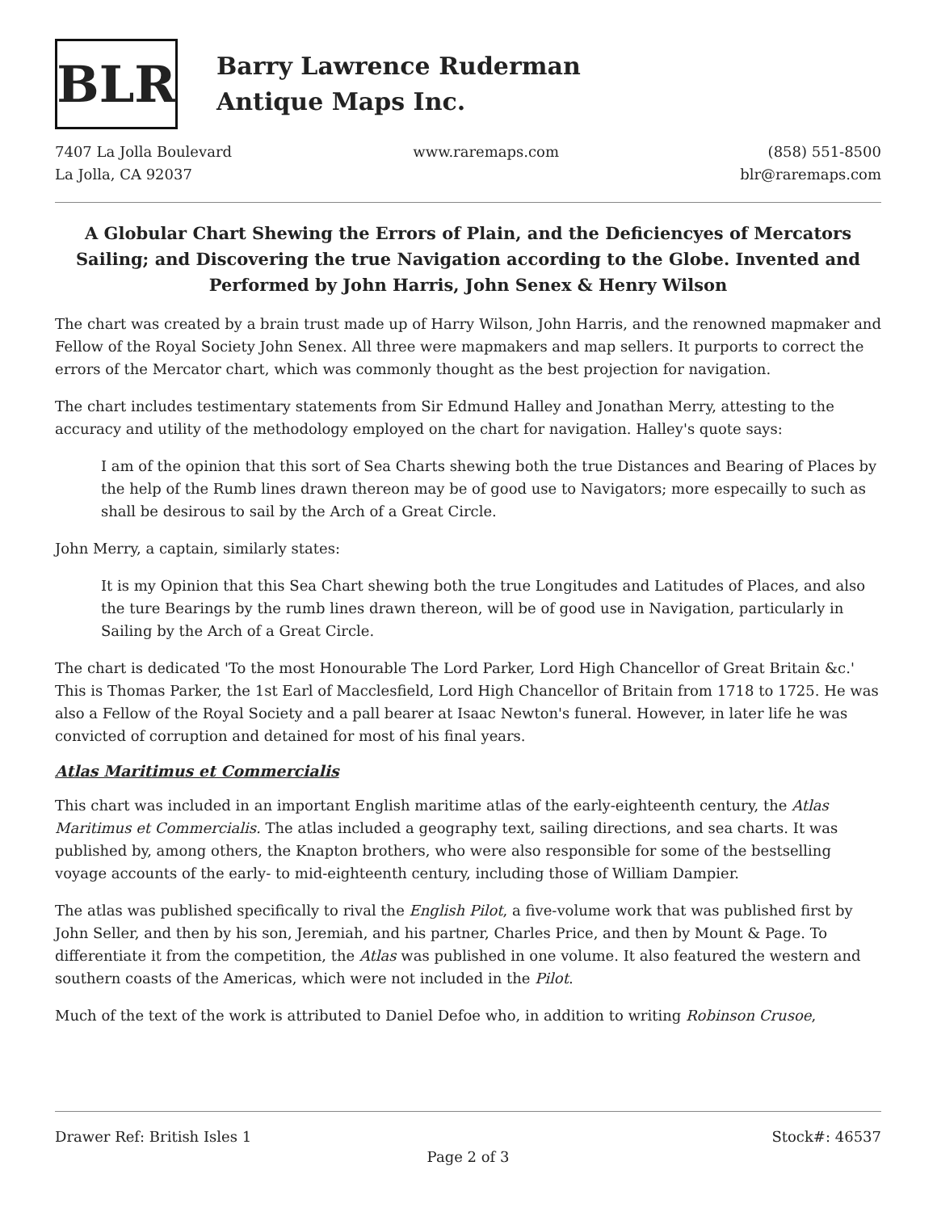BLR
Barry Lawrence Ruderman
Antique Maps Inc.
7407 La Jolla Boulevard
La Jolla, CA 92037
www.raremaps.com (858) 551-8500
blr@raremaps.com
A Globular Chart Shewing the Errors of Plain, and the Deficiencyes of Mercators Sailing; and Discovering the true Navigation according to the Globe. Invented and Performed by John Harris, John Senex & Henry Wilson
The chart was created by a brain trust made up of Harry Wilson, John Harris, and the renowned mapmaker and Fellow of the Royal Society John Senex. All three were mapmakers and map sellers. It purports to correct the errors of the Mercator chart, which was commonly thought as the best projection for navigation.
The chart includes testimentary statements from Sir Edmund Halley and Jonathan Merry, attesting to the accuracy and utility of the methodology employed on the chart for navigation. Halley's quote says:
I am of the opinion that this sort of Sea Charts shewing both the true Distances and Bearing of Places by the help of the Rumb lines drawn thereon may be of good use to Navigators; more especailly to such as shall be desirous to sail by the Arch of a Great Circle.
John Merry, a captain, similarly states:
It is my Opinion that this Sea Chart shewing both the true Longitudes and Latitudes of Places, and also the ture Bearings by the rumb lines drawn thereon, will be of good use in Navigation, particularly in Sailing by the Arch of a Great Circle.
The chart is dedicated 'To the most Honourable The Lord Parker, Lord High Chancellor of Great Britain &c.' This is Thomas Parker, the 1st Earl of Macclesfield, Lord High Chancellor of Britain from 1718 to 1725. He was also a Fellow of the Royal Society and a pall bearer at Isaac Newton's funeral. However, in later life he was convicted of corruption and detained for most of his final years.
Atlas Maritimus et Commercialis
This chart was included in an important English maritime atlas of the early-eighteenth century, the Atlas Maritimus et Commercialis. The atlas included a geography text, sailing directions, and sea charts. It was published by, among others, the Knapton brothers, who were also responsible for some of the bestselling voyage accounts of the early- to mid-eighteenth century, including those of William Dampier.
The atlas was published specifically to rival the English Pilot, a five-volume work that was published first by John Seller, and then by his son, Jeremiah, and his partner, Charles Price, and then by Mount & Page. To differentiate it from the competition, the Atlas was published in one volume. It also featured the western and southern coasts of the Americas, which were not included in the Pilot.
Much of the text of the work is attributed to Daniel Defoe who, in addition to writing Robinson Crusoe,
Drawer Ref: British Isles 1 Stock#: 46537
Page 2 of 3